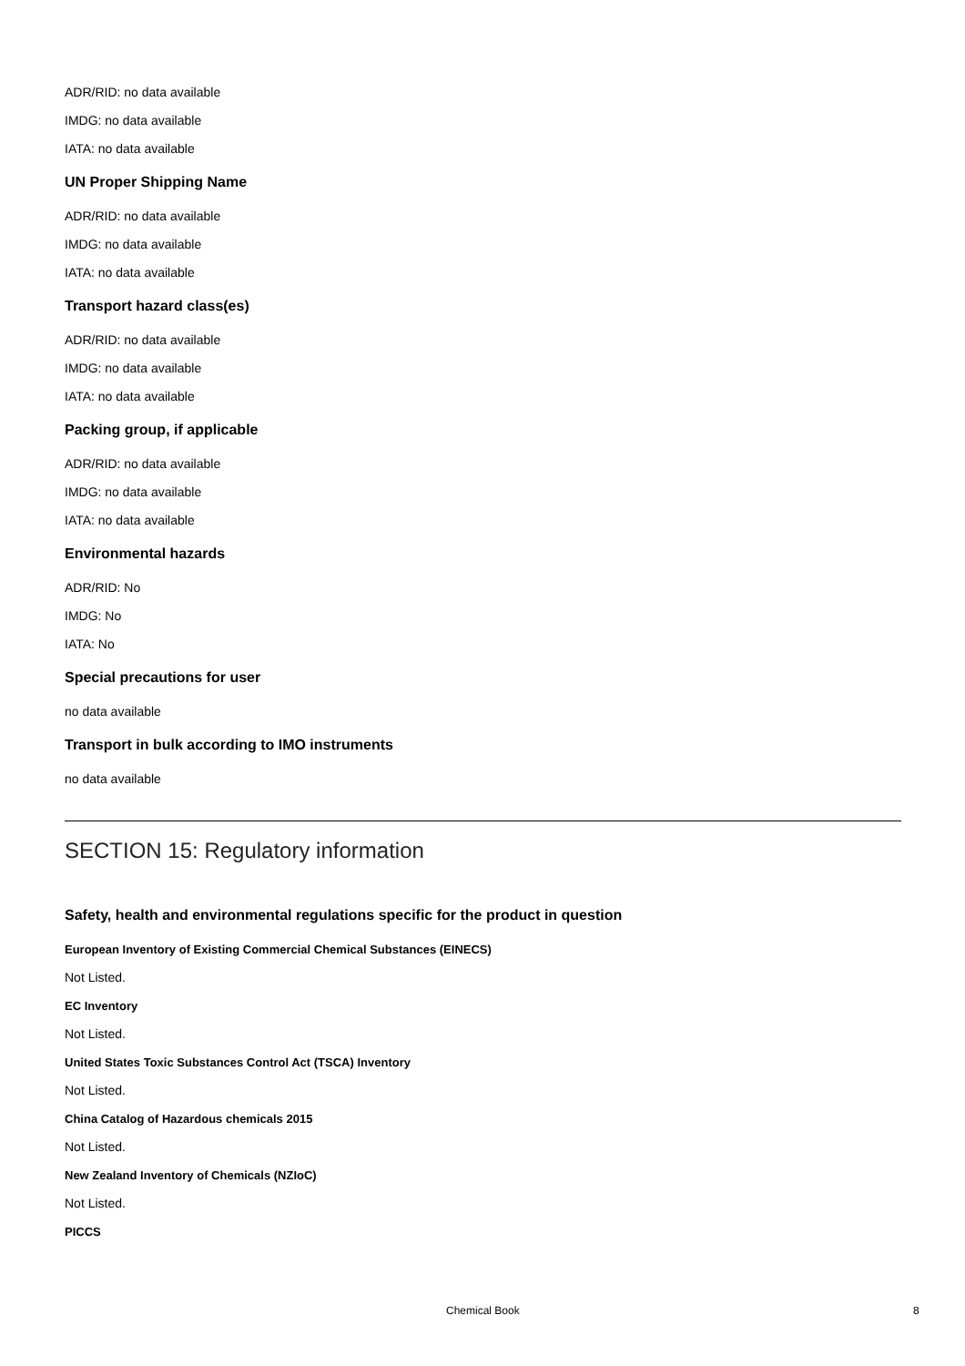ADR/RID: no data available
IMDG: no data available
IATA: no data available
UN Proper Shipping Name
ADR/RID: no data available
IMDG: no data available
IATA: no data available
Transport hazard class(es)
ADR/RID: no data available
IMDG: no data available
IATA: no data available
Packing group, if applicable
ADR/RID: no data available
IMDG: no data available
IATA: no data available
Environmental hazards
ADR/RID: No
IMDG: No
IATA: No
Special precautions for user
no data available
Transport in bulk according to IMO instruments
no data available
SECTION 15: Regulatory information
Safety, health and environmental regulations specific for the product in question
European Inventory of Existing Commercial Chemical Substances (EINECS)
Not Listed.
EC Inventory
Not Listed.
United States Toxic Substances Control Act (TSCA) Inventory
Not Listed.
China Catalog of Hazardous chemicals 2015
Not Listed.
New Zealand Inventory of Chemicals (NZIoC)
Not Listed.
PICCS
Chemical Book 8